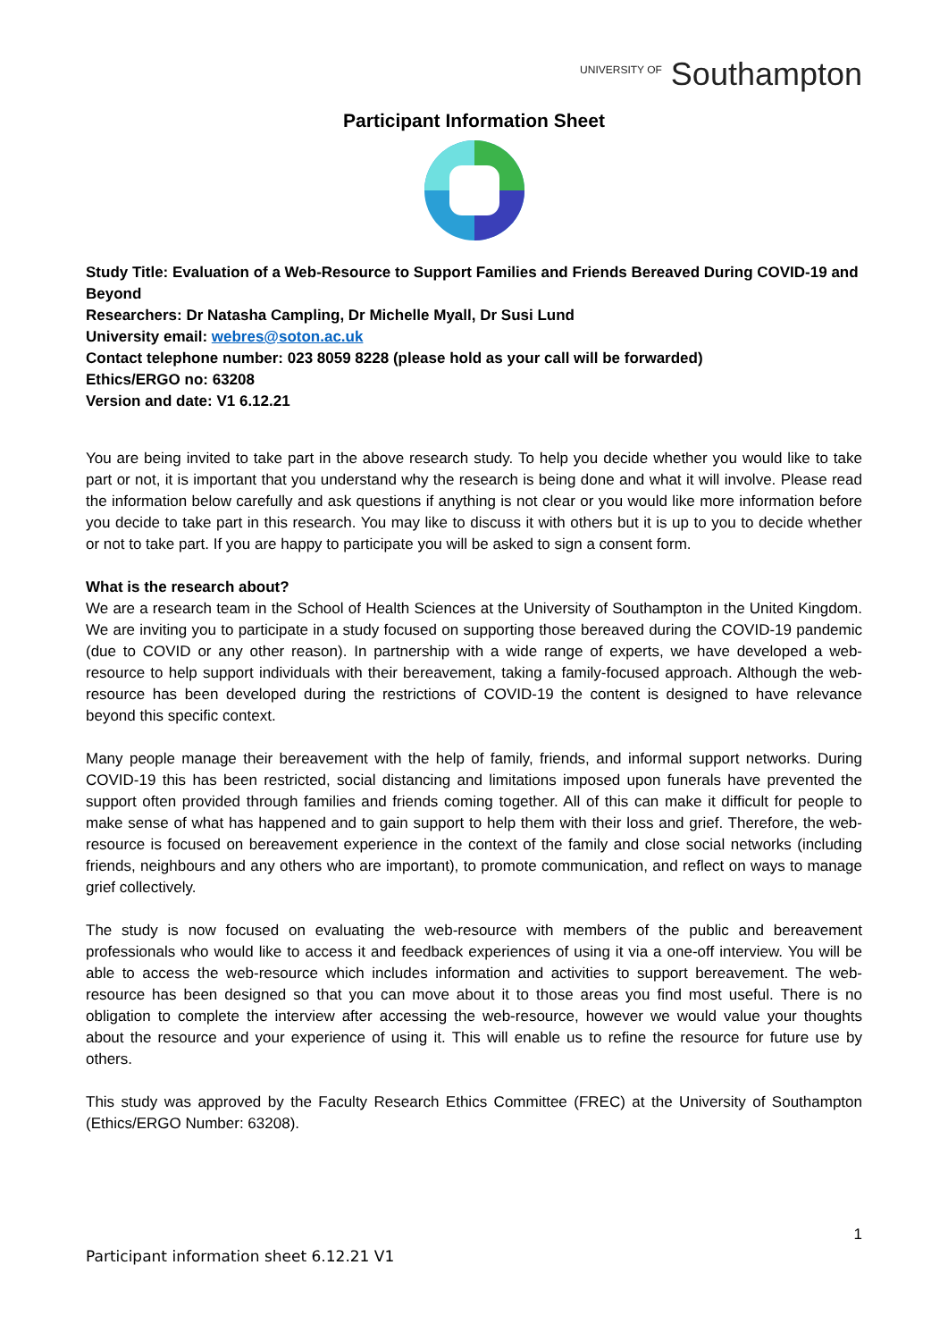<sup>UNIVERSITY OF</sup> Southampton
Participant Information Sheet
Study Title: Evaluation of a Web-Resource to Support Families and Friends Bereaved During COVID-19 and Beyond
Researchers: Dr Natasha Campling, Dr Michelle Myall, Dr Susi Lund
University email: webres@soton.ac.uk
Contact telephone number: 023 8059 8228 (please hold as your call will be forwarded)
Ethics/ERGO no: 63208
Version and date: V1 6.12.21
You are being invited to take part in the above research study. To help you decide whether you would like to take part or not, it is important that you understand why the research is being done and what it will involve. Please read the information below carefully and ask questions if anything is not clear or you would like more information before you decide to take part in this research. You may like to discuss it with others but it is up to you to decide whether or not to take part. If you are happy to participate you will be asked to sign a consent form.
What is the research about?
We are a research team in the School of Health Sciences at the University of Southampton in the United Kingdom. We are inviting you to participate in a study focused on supporting those bereaved during the COVID-19 pandemic (due to COVID or any other reason). In partnership with a wide range of experts, we have developed a web-resource to help support individuals with their bereavement, taking a family-focused approach. Although the web-resource has been developed during the restrictions of COVID-19 the content is designed to have relevance beyond this specific context.
Many people manage their bereavement with the help of family, friends, and informal support networks. During COVID-19 this has been restricted, social distancing and limitations imposed upon funerals have prevented the support often provided through families and friends coming together. All of this can make it difficult for people to make sense of what has happened and to gain support to help them with their loss and grief. Therefore, the web-resource is focused on bereavement experience in the context of the family and close social networks (including friends, neighbours and any others who are important), to promote communication, and reflect on ways to manage grief collectively.
The study is now focused on evaluating the web-resource with members of the public and bereavement professionals who would like to access it and feedback experiences of using it via a one-off interview. You will be able to access the web-resource which includes information and activities to support bereavement. The web-resource has been designed so that you can move about it to those areas you find most useful. There is no obligation to complete the interview after accessing the web-resource, however we would value your thoughts about the resource and your experience of using it. This will enable us to refine the resource for future use by others.
This study was approved by the Faculty Research Ethics Committee (FREC) at the University of Southampton (Ethics/ERGO Number: 63208).
1
Participant information sheet 6.12.21 V1